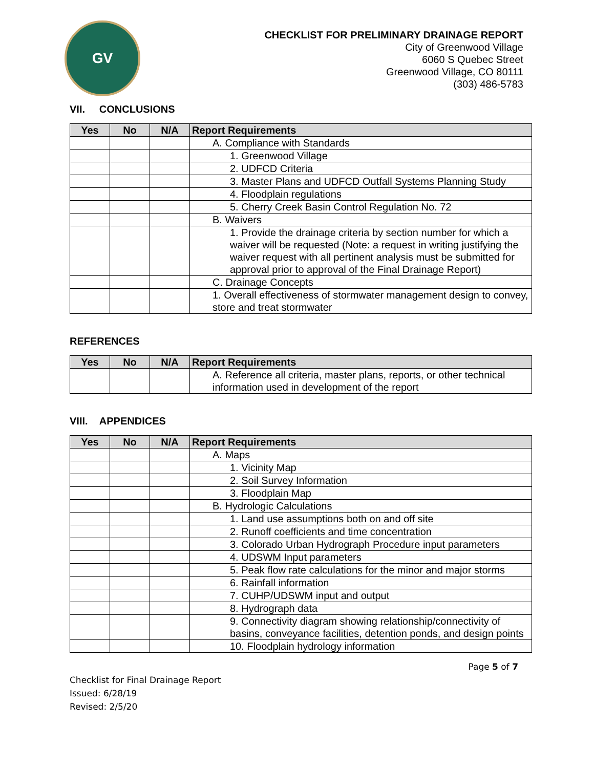GV
CHECKLIST FOR PRELIMINARY DRAINAGE REPORT
City of Greenwood Village
6060 S Quebec Street
Greenwood Village, CO 80111
(303) 486-5783
VII. CONCLUSIONS
| Yes | No | N/A | Report Requirements |
| --- | --- | --- | --- |
| | | | A. Compliance with Standards |
| | | | 1. Greenwood Village |
| | | | 2. UDFCD Criteria |
| | | | 3. Master Plans and UDFCD Outfall Systems Planning Study |
| | | | 4. Floodplain regulations |
| | | | 5. Cherry Creek Basin Control Regulation No. 72 |
| | | | B. Waivers |
| | | | 1. Provide the drainage criteria by section number for which a waiver will be requested (Note: a request in writing justifying the waiver request with all pertinent analysis must be submitted for approval prior to approval of the Final Drainage Report) |
| | | | C. Drainage Concepts |
| | | | 1. Overall effectiveness of stormwater management design to convey, store and treat stormwater |
REFERENCES
| Yes | No | N/A | Report Requirements |
| --- | --- | --- | --- |
| | | | A. Reference all criteria, master plans, reports, or other technical information used in development of the report |
VIII. APPENDICES
| Yes | No | N/A | Report Requirements |
| --- | --- | --- | --- |
| | | | A. Maps |
| | | | 1. Vicinity Map |
| | | | 2. Soil Survey Information |
| | | | 3. Floodplain Map |
| | | | B. Hydrologic Calculations |
| | | | 1. Land use assumptions both on and off site |
| | | | 2. Runoff coefficients and time concentration |
| | | | 3. Colorado Urban Hydrograph Procedure input parameters |
| | | | 4. UDSWM Input parameters |
| | | | 5. Peak flow rate calculations for the minor and major storms |
| | | | 6. Rainfall information |
| | | | 7. CUHP/UDSWM input and output |
| | | | 8. Hydrograph data |
| | | | 9. Connectivity diagram showing relationship/connectivity of basins, conveyance facilities, detention ponds, and design points |
| | | | 10. Floodplain hydrology information |
Page 5 of 7
Checklist for Final Drainage Report
Issued: 6/28/19
Revised: 2/5/20